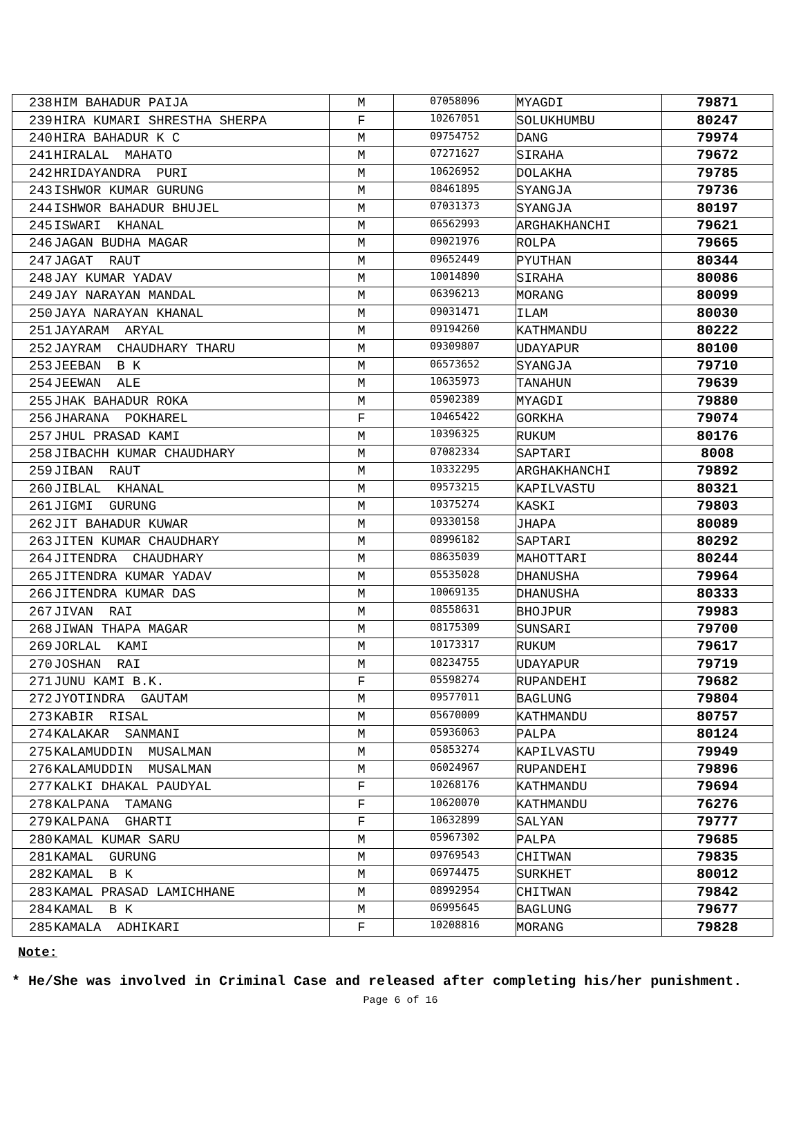| 238 | HIM BAHADUR PAIJA | M | 07058096 | MYAGDI | 79871 |
| 239 | HIRA KUMARI SHRESTHA SHERPA | F | 10267051 | SOLUKHUMBU | 80247 |
| 240 | HIRA BAHADUR K C | M | 09754752 | DANG | 79974 |
| 241 | HIRALAL MAHATO | M | 07271627 | SIRAHA | 79672 |
| 242 | HRIDAYANDRA PURI | M | 10626952 | DOLAKHA | 79785 |
| 243 | ISHWOR KUMAR GURUNG | M | 08461895 | SYANGJA | 79736 |
| 244 | ISHWOR BAHADUR BHUJEL | M | 07031373 | SYANGJA | 80197 |
| 245 | ISWARI KHANAL | M | 06562993 | ARGHAKHANCHI | 79621 |
| 246 | JAGAN BUDHA MAGAR | M | 09021976 | ROLPA | 79665 |
| 247 | JAGAT RAUT | M | 09652449 | PYUTHAN | 80344 |
| 248 | JAY KUMAR YADAV | M | 10014890 | SIRAHA | 80086 |
| 249 | JAY NARAYAN MANDAL | M | 06396213 | MORANG | 80099 |
| 250 | JAYA NARAYAN KHANAL | M | 09031471 | ILAM | 80030 |
| 251 | JAYARAM ARYAL | M | 09194260 | KATHMANDU | 80222 |
| 252 | JAYRAM CHAUDHARY THARU | M | 09309807 | UDAYAPUR | 80100 |
| 253 | JEEBAN B K | M | 06573652 | SYANGJA | 79710 |
| 254 | JEEWAN ALE | M | 10635973 | TANAHUN | 79639 |
| 255 | JHAK BAHADUR ROKA | M | 05902389 | MYAGDI | 79880 |
| 256 | JHARANA POKHAREL | F | 10465422 | GORKHA | 79074 |
| 257 | JHUL PRASAD KAMI | M | 10396325 | RUKUM | 80176 |
| 258 | JIBACHH KUMAR CHAUDHARY | M | 07082334 | SAPTARI | 8008 |
| 259 | JIBAN RAUT | M | 10332295 | ARGHAKHANCHI | 79892 |
| 260 | JIBLAL KHANAL | M | 09573215 | KAPILVASTU | 80321 |
| 261 | JIGMI GURUNG | M | 10375274 | KASKI | 79803 |
| 262 | JIT BAHADUR KUWAR | M | 09330158 | JHAPA | 80089 |
| 263 | JITEN KUMAR CHAUDHARY | M | 08996182 | SAPTARI | 80292 |
| 264 | JITENDRA CHAUDHARY | M | 08635039 | MAHOTTARI | 80244 |
| 265 | JITENDRA KUMAR YADAV | M | 05535028 | DHANUSHA | 79964 |
| 266 | JITENDRA KUMAR DAS | M | 10069135 | DHANUSHA | 80333 |
| 267 | JIVAN RAI | M | 08558631 | BHOJPUR | 79983 |
| 268 | JIWAN THAPA MAGAR | M | 08175309 | SUNSARI | 79700 |
| 269 | JORLAL KAMI | M | 10173317 | RUKUM | 79617 |
| 270 | JOSHAN RAI | M | 08234755 | UDAYAPUR | 79719 |
| 271 | JUNU KAMI B.K. | F | 05598274 | RUPANDEHI | 79682 |
| 272 | JYOTINDRA GAUTAM | M | 09577011 | BAGLUNG | 79804 |
| 273 | KABIR RISAL | M | 05670009 | KATHMANDU | 80757 |
| 274 | KALAKAR SANMANI | M | 05936063 | PALPA | 80124 |
| 275 | KALAMUDDIN MUSALMAN | M | 05853274 | KAPILVASTU | 79949 |
| 276 | KALAMUDDIN MUSALMAN | M | 06024967 | RUPANDEHI | 79896 |
| 277 | KALKI DHAKAL PAUDYAL | F | 10268176 | KATHMANDU | 79694 |
| 278 | KALPANA TAMANG | F | 10620070 | KATHMANDU | 76276 |
| 279 | KALPANA GHARTI | F | 10632899 | SALYAN | 79777 |
| 280 | KAMAL KUMAR SARU | M | 05967302 | PALPA | 79685 |
| 281 | KAMAL GURUNG | M | 09769543 | CHITWAN | 79835 |
| 282 | KAMAL B K | M | 06974475 | SURKHET | 80012 |
| 283 | KAMAL PRASAD LAMICHHANE | M | 08992954 | CHITWAN | 79842 |
| 284 | KAMAL B K | M | 06995645 | BAGLUNG | 79677 |
| 285 | KAMALA ADHIKARI | F | 10208816 | MORANG | 79828 |
Note:
* He/She was involved in Criminal Case and released after completing his/her punishment.
Page 6 of 16